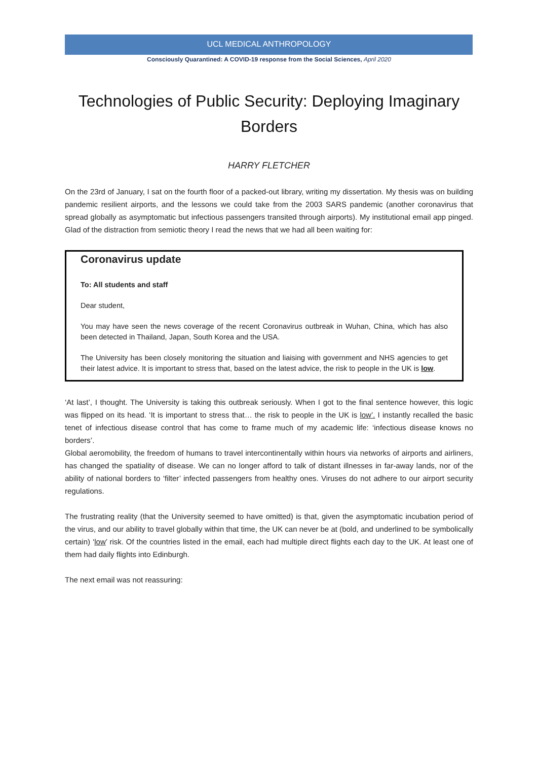UCL MEDICAL ANTHROPOLOGY
Consciously Quarantined: A COVID-19 response from the Social Sciences, April 2020
Technologies of Public Security: Deploying Imaginary Borders
HARRY FLETCHER
On the 23rd of January, I sat on the fourth floor of a packed-out library, writing my dissertation. My thesis was on building pandemic resilient airports, and the lessons we could take from the 2003 SARS pandemic (another coronavirus that spread globally as asymptomatic but infectious passengers transited through airports). My institutional email app pinged. Glad of the distraction from semiotic theory I read the news that we had all been waiting for:
Coronavirus update
To: All students and staff
Dear student,
You may have seen the news coverage of the recent Coronavirus outbreak in Wuhan, China, which has also been detected in Thailand, Japan, South Korea and the USA.
The University has been closely monitoring the situation and liaising with government and NHS agencies to get their latest advice. It is important to stress that, based on the latest advice, the risk to people in the UK is low.
‘At last’, I thought. The University is taking this outbreak seriously. When I got to the final sentence however, this logic was flipped on its head. ‘It is important to stress that… the risk to people in the UK is low’. I instantly recalled the basic tenet of infectious disease control that has come to frame much of my academic life: ‘infectious disease knows no borders’.
Global aeromobility, the freedom of humans to travel intercontinentally within hours via networks of airports and airliners, has changed the spatiality of disease. We can no longer afford to talk of distant illnesses in far-away lands, nor of the ability of national borders to ‘filter’ infected passengers from healthy ones. Viruses do not adhere to our airport security regulations.
The frustrating reality (that the University seemed to have omitted) is that, given the asymptomatic incubation period of the virus, and our ability to travel globally within that time, the UK can never be at (bold, and underlined to be symbolically certain) ‘low’ risk. Of the countries listed in the email, each had multiple direct flights each day to the UK. At least one of them had daily flights into Edinburgh.
The next email was not reassuring: